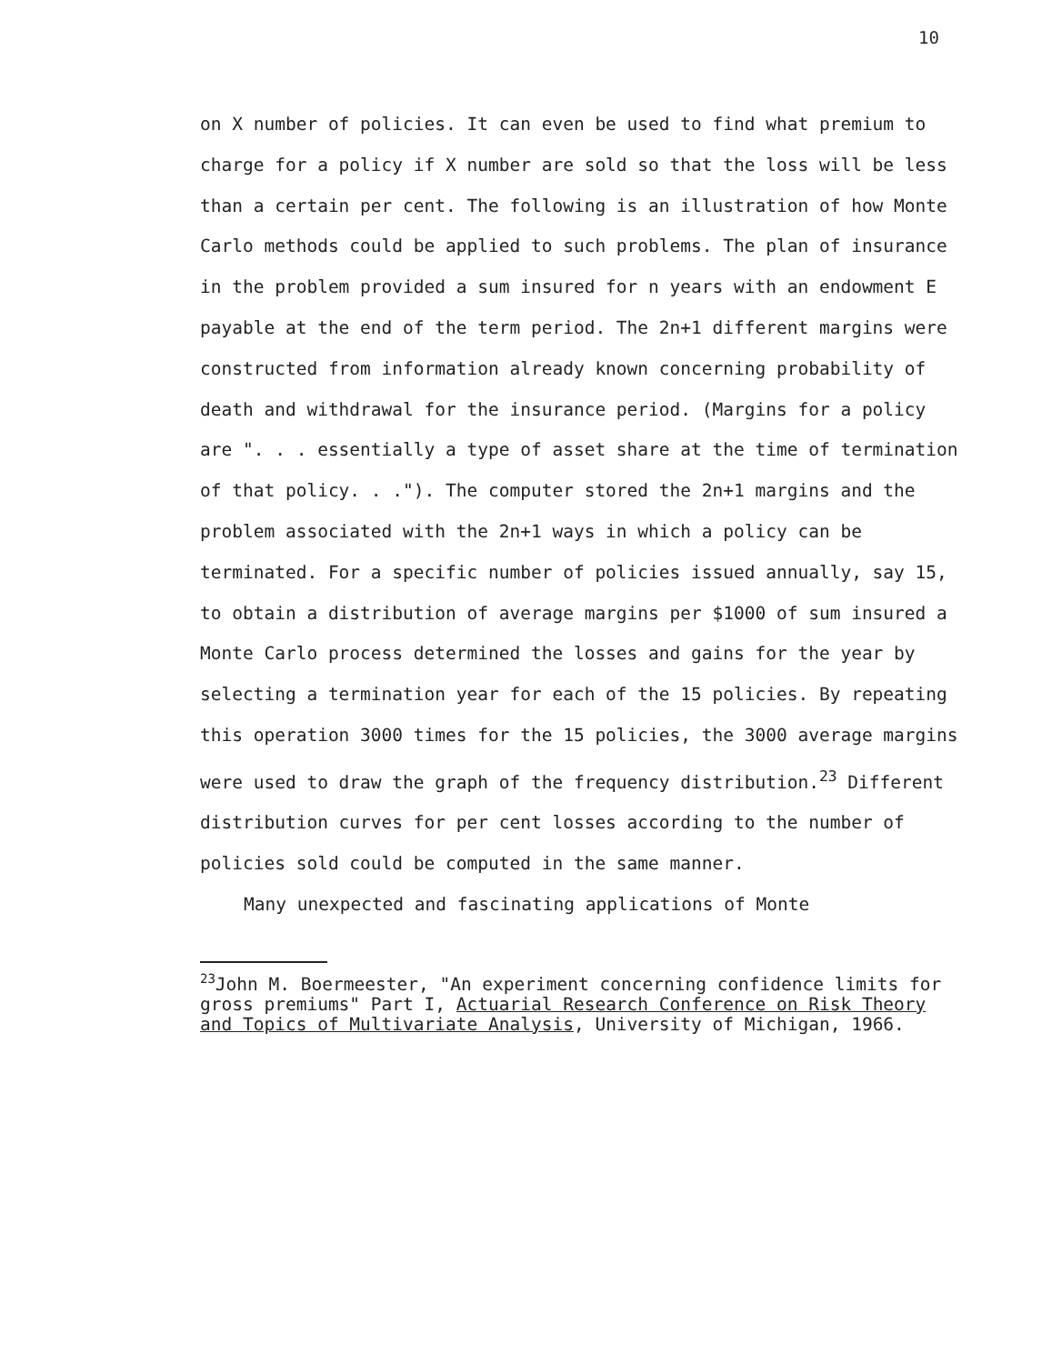10
on X number of policies. It can even be used to find what premium to charge for a policy if X number are sold so that the loss will be less than a certain per cent. The following is an illustration of how Monte Carlo methods could be applied to such problems. The plan of insurance in the problem provided a sum insured for n years with an endow­ment E payable at the end of the term period. The 2n+1 different margins were constructed from information already known concerning probability of death and with­drawal for the insurance period. (Margins for a policy are ". . . essentially a type of asset share at the time of termination of that policy. . ."). The computer stored the 2n+1 margins and the problem associated with the 2n+1 ways in which a policy can be terminated. For a specific num­ber of policies issued annually, say 15, to obtain a dis­tribution of average margins per $1000 of sum insured a Monte Carlo process determined the losses and gains for the year by selecting a termination year for each of the 15 policies. By repeating this operation 3000 times for the 15 policies, the 3000 average margins were used to draw the graph of the frequency distribution.<sup>23</sup> Different dis­tribution curves for per cent losses according to the num­ber of policies sold could be computed in the same manner.
Many unexpected and fascinating applications of Monte
<sup>23</sup> John M. Boermeester, "An experiment concerning confidence limits for gross premiums" Part I, Actuarial Research Con­ference on Risk Theory and Topics of Multivariate Analysis, University of Michigan, 1966.